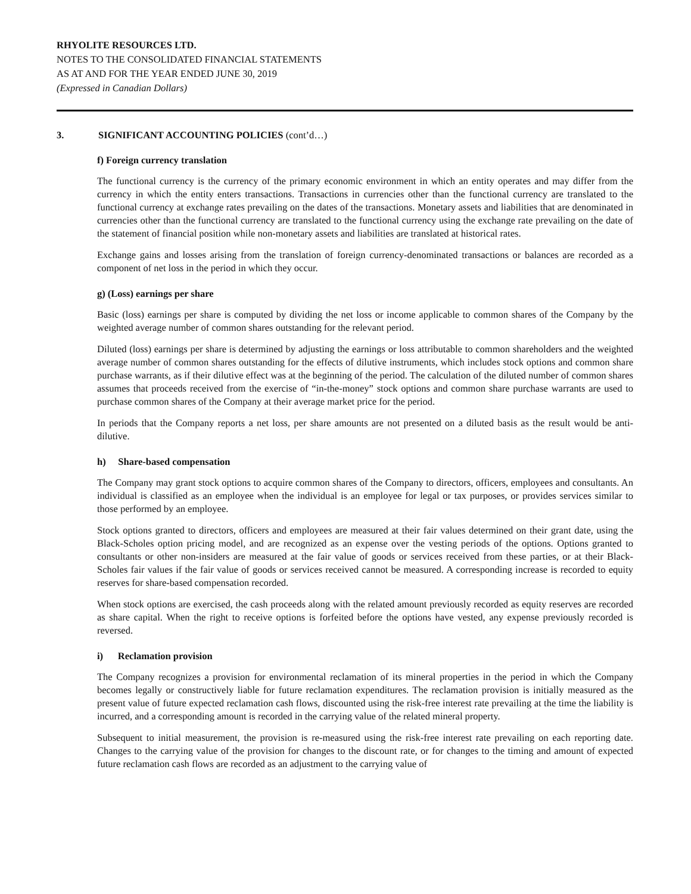RHYOLITE RESOURCES LTD.
NOTES TO THE CONSOLIDATED FINANCIAL STATEMENTS
AS AT AND FOR THE YEAR ENDED JUNE 30, 2019
(Expressed in Canadian Dollars)
3. SIGNIFICANT ACCOUNTING POLICIES (cont’d…)
f) Foreign currency translation
The functional currency is the currency of the primary economic environment in which an entity operates and may differ from the currency in which the entity enters transactions. Transactions in currencies other than the functional currency are translated to the functional currency at exchange rates prevailing on the dates of the transactions. Monetary assets and liabilities that are denominated in currencies other than the functional currency are translated to the functional currency using the exchange rate prevailing on the date of the statement of financial position while non-monetary assets and liabilities are translated at historical rates.
Exchange gains and losses arising from the translation of foreign currency-denominated transactions or balances are recorded as a component of net loss in the period in which they occur.
g) (Loss) earnings per share
Basic (loss) earnings per share is computed by dividing the net loss or income applicable to common shares of the Company by the weighted average number of common shares outstanding for the relevant period.
Diluted (loss) earnings per share is determined by adjusting the earnings or loss attributable to common shareholders and the weighted average number of common shares outstanding for the effects of dilutive instruments, which includes stock options and common share purchase warrants, as if their dilutive effect was at the beginning of the period. The calculation of the diluted number of common shares assumes that proceeds received from the exercise of “in-the-money” stock options and common share purchase warrants are used to purchase common shares of the Company at their average market price for the period.
In periods that the Company reports a net loss, per share amounts are not presented on a diluted basis as the result would be anti-dilutive.
h) Share-based compensation
The Company may grant stock options to acquire common shares of the Company to directors, officers, employees and consultants. An individual is classified as an employee when the individual is an employee for legal or tax purposes, or provides services similar to those performed by an employee.
Stock options granted to directors, officers and employees are measured at their fair values determined on their grant date, using the Black-Scholes option pricing model, and are recognized as an expense over the vesting periods of the options. Options granted to consultants or other non-insiders are measured at the fair value of goods or services received from these parties, or at their Black-Scholes fair values if the fair value of goods or services received cannot be measured. A corresponding increase is recorded to equity reserves for share-based compensation recorded.
When stock options are exercised, the cash proceeds along with the related amount previously recorded as equity reserves are recorded as share capital. When the right to receive options is forfeited before the options have vested, any expense previously recorded is reversed.
i) Reclamation provision
The Company recognizes a provision for environmental reclamation of its mineral properties in the period in which the Company becomes legally or constructively liable for future reclamation expenditures. The reclamation provision is initially measured as the present value of future expected reclamation cash flows, discounted using the risk-free interest rate prevailing at the time the liability is incurred, and a corresponding amount is recorded in the carrying value of the related mineral property.
Subsequent to initial measurement, the provision is re-measured using the risk-free interest rate prevailing on each reporting date. Changes to the carrying value of the provision for changes to the discount rate, or for changes to the timing and amount of expected future reclamation cash flows are recorded as an adjustment to the carrying value of